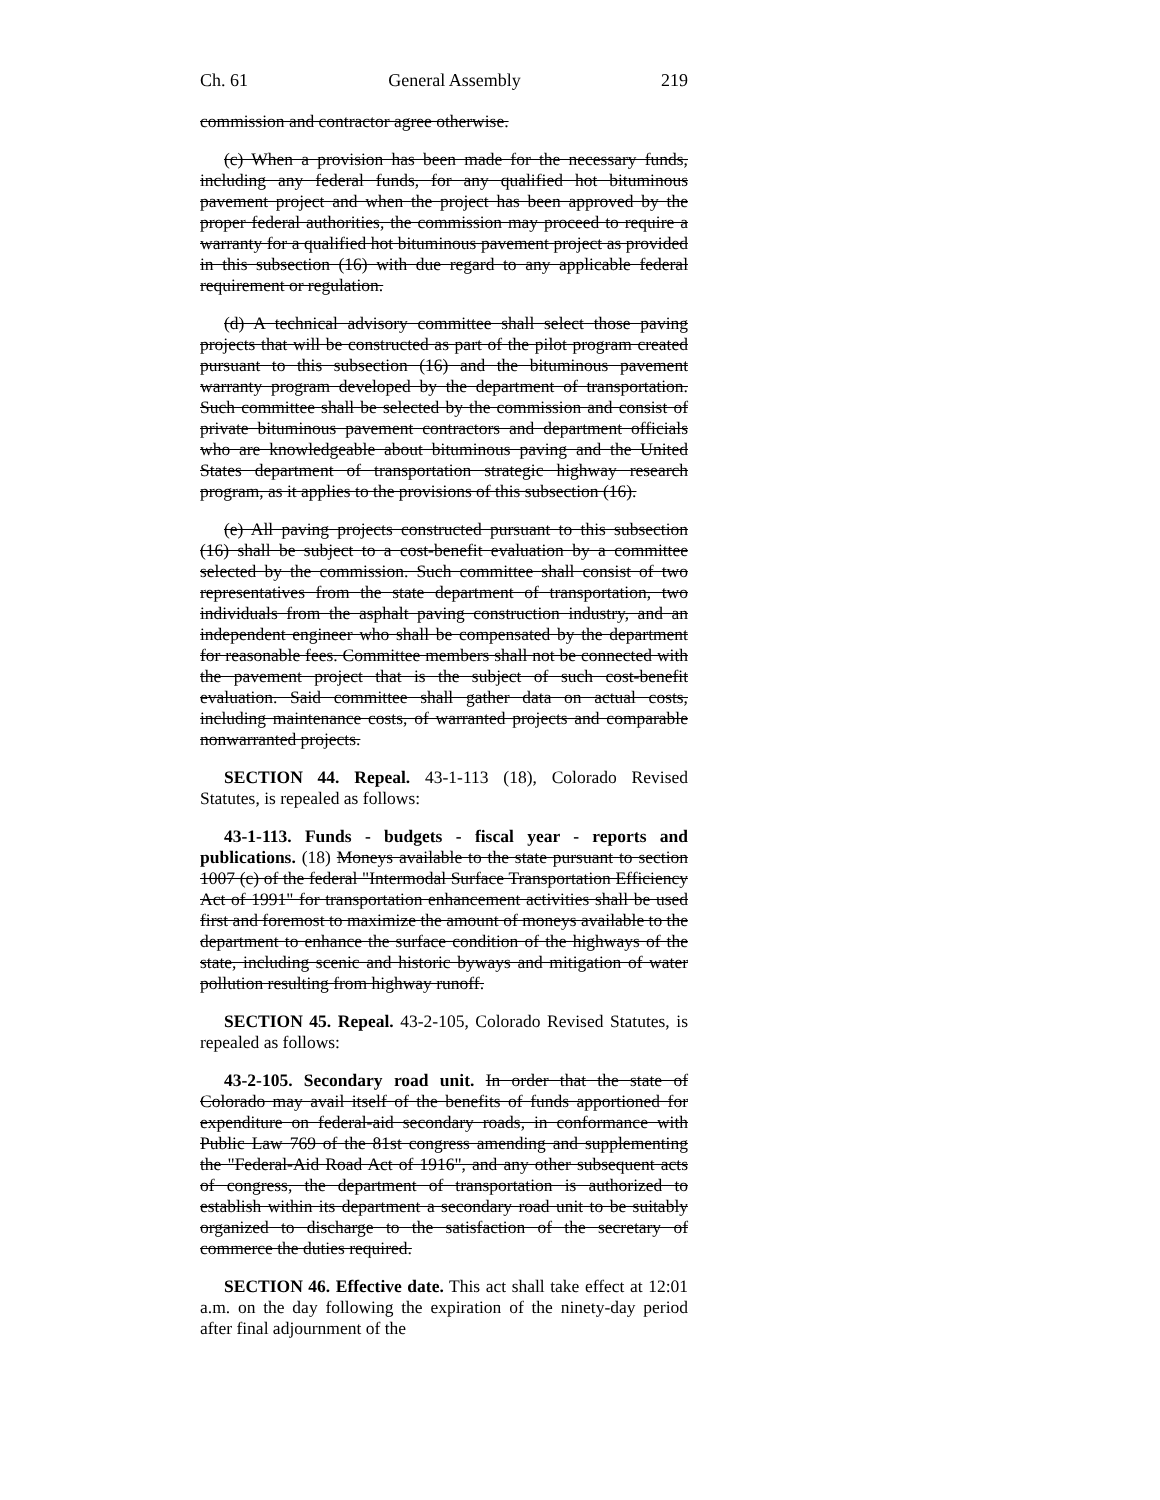Ch. 61 General Assembly 219
commission and contractor agree otherwise.
(c) When a provision has been made for the necessary funds, including any federal funds, for any qualified hot bituminous pavement project and when the project has been approved by the proper federal authorities, the commission may proceed to require a warranty for a qualified hot bituminous pavement project as provided in this subsection (16) with due regard to any applicable federal requirement or regulation.
(d) A technical advisory committee shall select those paving projects that will be constructed as part of the pilot program created pursuant to this subsection (16) and the bituminous pavement warranty program developed by the department of transportation. Such committee shall be selected by the commission and consist of private bituminous pavement contractors and department officials who are knowledgeable about bituminous paving and the United States department of transportation strategic highway research program, as it applies to the provisions of this subsection (16).
(e) All paving projects constructed pursuant to this subsection (16) shall be subject to a cost-benefit evaluation by a committee selected by the commission. Such committee shall consist of two representatives from the state department of transportation, two individuals from the asphalt paving construction industry, and an independent engineer who shall be compensated by the department for reasonable fees. Committee members shall not be connected with the pavement project that is the subject of such cost-benefit evaluation. Said committee shall gather data on actual costs, including maintenance costs, of warranted projects and comparable nonwarranted projects.
SECTION 44. Repeal. 43-1-113 (18), Colorado Revised Statutes, is repealed as follows:
43-1-113. Funds - budgets - fiscal year - reports and publications. (18) Moneys available to the state pursuant to section 1007 (c) of the federal "Intermodal Surface Transportation Efficiency Act of 1991" for transportation enhancement activities shall be used first and foremost to maximize the amount of moneys available to the department to enhance the surface condition of the highways of the state, including scenic and historic byways and mitigation of water pollution resulting from highway runoff.
SECTION 45. Repeal. 43-2-105, Colorado Revised Statutes, is repealed as follows:
43-2-105. Secondary road unit. In order that the state of Colorado may avail itself of the benefits of funds apportioned for expenditure on federal-aid secondary roads, in conformance with Public Law 769 of the 81st congress amending and supplementing the "Federal-Aid Road Act of 1916", and any other subsequent acts of congress, the department of transportation is authorized to establish within its department a secondary road unit to be suitably organized to discharge to the satisfaction of the secretary of commerce the duties required.
SECTION 46. Effective date. This act shall take effect at 12:01 a.m. on the day following the expiration of the ninety-day period after final adjournment of the